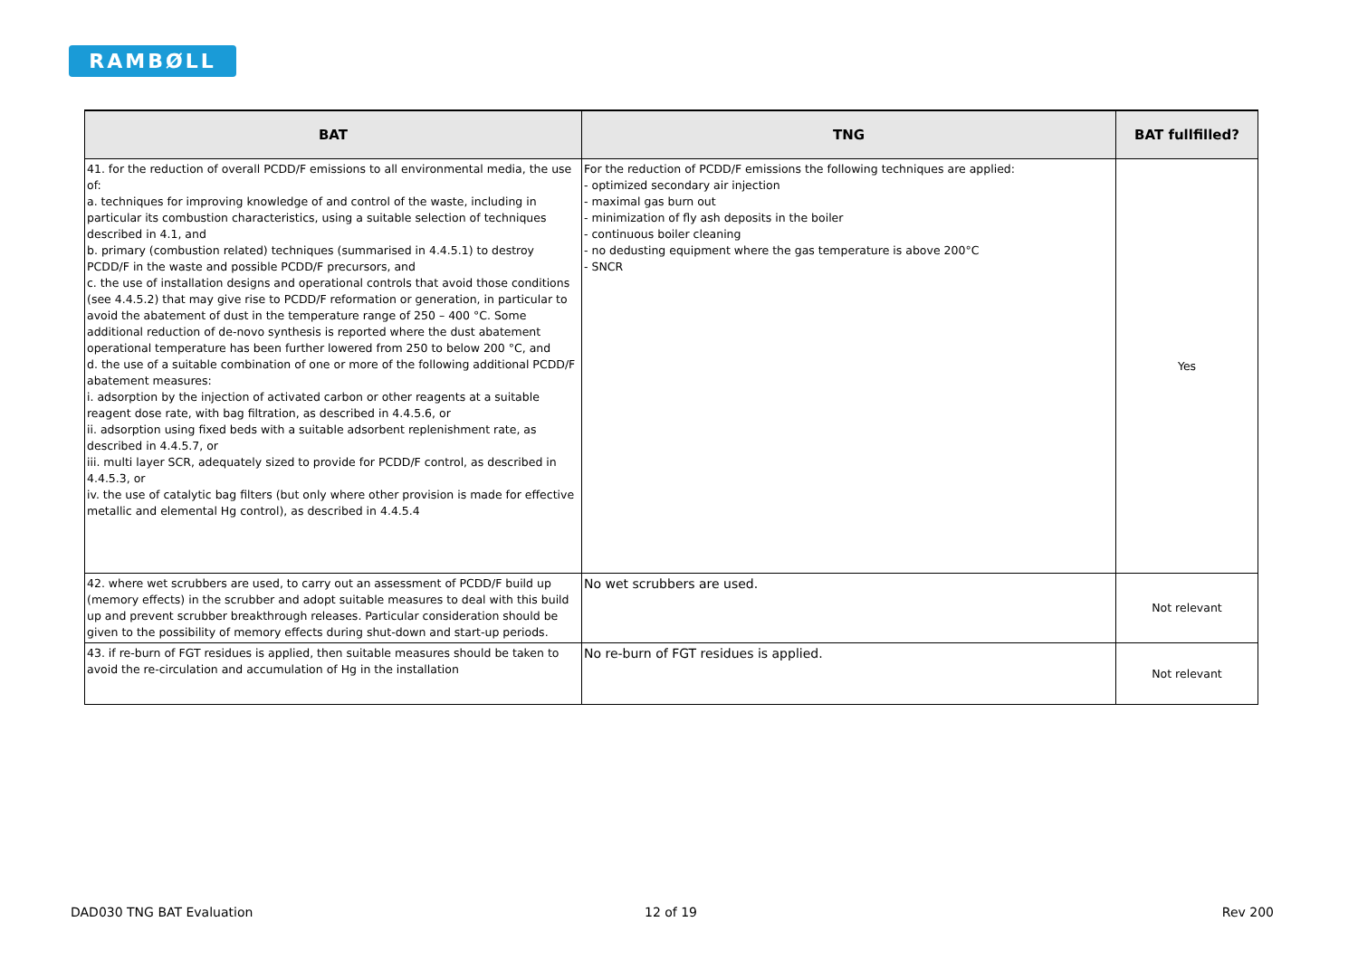RAMBØLL
| BAT | TNG | BAT fullfilled? |
| --- | --- | --- |
| 41. for the reduction of overall PCDD/F emissions to all environmental media, the use of: a. techniques for improving knowledge of and control of the waste, including in particular its combustion characteristics, using a suitable selection of techniques described in 4.1, and b. primary (combustion related) techniques (summarised in 4.4.5.1) to destroy PCDD/F in the waste and possible PCDD/F precursors, and c. the use of installation designs and operational controls that avoid those conditions (see 4.4.5.2) that may give rise to PCDD/F reformation or generation, in particular to avoid the abatement of dust in the temperature range of 250 – 400 °C. Some additional reduction of de-novo synthesis is reported where the dust abatement operational temperature has been further lowered from 250 to below 200 °C, and d. the use of a suitable combination of one or more of the following additional PCDD/F abatement measures: i. adsorption by the injection of activated carbon or other reagents at a suitable reagent dose rate, with bag filtration, as described in 4.4.5.6, or ii. adsorption using fixed beds with a suitable adsorbent replenishment rate, as described in 4.4.5.7, or iii. multi layer SCR, adequately sized to provide for PCDD/F control, as described in 4.4.5.3, or iv. the use of catalytic bag filters (but only where other provision is made for effective metallic and elemental Hg control), as described in 4.4.5.4 | For the reduction of PCDD/F emissions the following techniques are applied: - optimized secondary air injection - maximal gas burn out - minimization of fly ash deposits in the boiler - continuous boiler cleaning - no dedusting equipment where the gas temperature is above 200°C - SNCR | Yes |
| 42. where wet scrubbers are used, to carry out an assessment of PCDD/F build up (memory effects) in the scrubber and adopt suitable measures to deal with this build up and prevent scrubber breakthrough releases. Particular consideration should be given to the possibility of memory effects during shut-down and start-up periods. | No wet scrubbers are used. | Not relevant |
| 43. if re-burn of FGT residues is applied, then suitable measures should be taken to avoid the re-circulation and accumulation of Hg in the installation | No re-burn of FGT residues is applied. | Not relevant |
DAD030 TNG BAT Evaluation 12 of 19 Rev 200